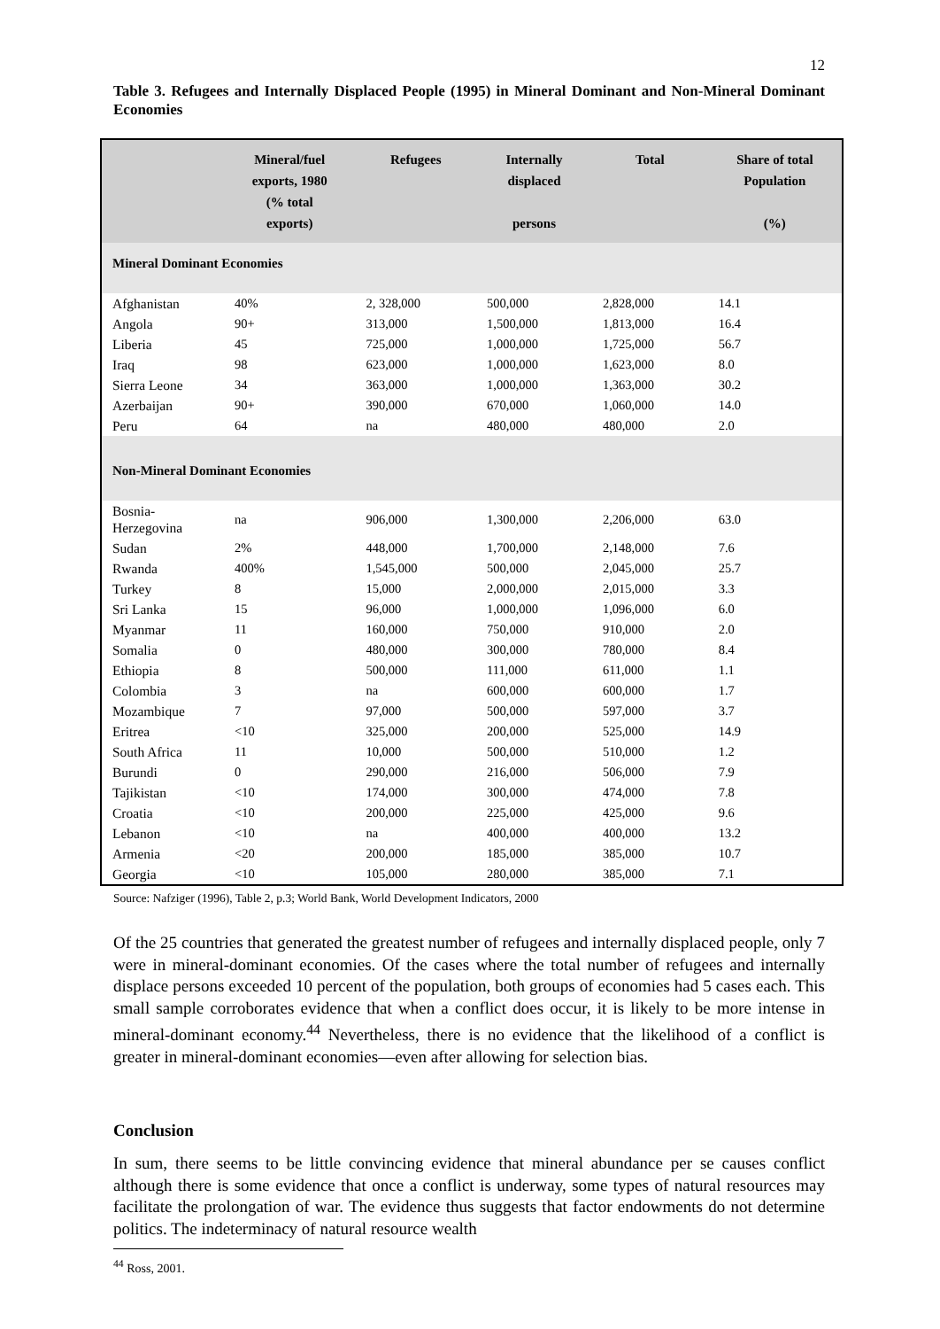12
Table 3. Refugees and Internally Displaced People (1995) in Mineral Dominant and Non-Mineral Dominant Economies
| | Mineral/fuel exports, 1980 (% total exports) | Refugees | Internally displaced persons | Total | Share of total Population (%) |
| --- | --- | --- | --- | --- | --- |
| Mineral Dominant Economies | | | | | |
| Afghanistan | 40% | 2, 328,000 | 500,000 | 2,828,000 | 14.1 |
| Angola | 90+ | 313,000 | 1,500,000 | 1,813,000 | 16.4 |
| Liberia | 45 | 725,000 | 1,000,000 | 1,725,000 | 56.7 |
| Iraq | 98 | 623,000 | 1,000,000 | 1,623,000 | 8.0 |
| Sierra Leone | 34 | 363,000 | 1,000,000 | 1,363,000 | 30.2 |
| Azerbaijan | 90+ | 390,000 | 670,000 | 1,060,000 | 14.0 |
| Peru | 64 | na | 480,000 | 480,000 | 2.0 |
| Non-Mineral Dominant Economies | | | | | |
| Bosnia-Herzegovina | na | 906,000 | 1,300,000 | 2,206,000 | 63.0 |
| Sudan | 2% | 448,000 | 1,700,000 | 2,148,000 | 7.6 |
| Rwanda | 400% | 1,545,000 | 500,000 | 2,045,000 | 25.7 |
| Turkey | 8 | 15,000 | 2,000,000 | 2,015,000 | 3.3 |
| Sri Lanka | 15 | 96,000 | 1,000,000 | 1,096,000 | 6.0 |
| Myanmar | 11 | 160,000 | 750,000 | 910,000 | 2.0 |
| Somalia | 0 | 480,000 | 300,000 | 780,000 | 8.4 |
| Ethiopia | 8 | 500,000 | 111,000 | 611,000 | 1.1 |
| Colombia | 3 | na | 600,000 | 600,000 | 1.7 |
| Mozambique | 7 | 97,000 | 500,000 | 597,000 | 3.7 |
| Eritrea | <10 | 325,000 | 200,000 | 525,000 | 14.9 |
| South Africa | 11 | 10,000 | 500,000 | 510,000 | 1.2 |
| Burundi | 0 | 290,000 | 216,000 | 506,000 | 7.9 |
| Tajikistan | <10 | 174,000 | 300,000 | 474,000 | 7.8 |
| Croatia | <10 | 200,000 | 225,000 | 425,000 | 9.6 |
| Lebanon | <10 | na | 400,000 | 400,000 | 13.2 |
| Armenia | <20 | 200,000 | 185,000 | 385,000 | 10.7 |
| Georgia | <10 | 105,000 | 280,000 | 385,000 | 7.1 |
Source: Nafziger (1996), Table 2, p.3; World Bank, World Development Indicators, 2000
Of the 25 countries that generated the greatest number of refugees and internally displaced people, only 7 were in mineral-dominant economies. Of the cases where the total number of refugees and internally displace persons exceeded 10 percent of the population, both groups of economies had 5 cases each. This small sample corroborates evidence that when a conflict does occur, it is likely to be more intense in mineral-dominant economy.<sup>44</sup> Nevertheless, there is no evidence that the likelihood of a conflict is greater in mineral-dominant economies—even after allowing for selection bias.
Conclusion
In sum, there seems to be little convincing evidence that mineral abundance per se causes conflict although there is some evidence that once a conflict is underway, some types of natural resources may facilitate the prolongation of war. The evidence thus suggests that factor endowments do not determine politics. The indeterminacy of natural resource wealth
<sup>44</sup> Ross, 2001.